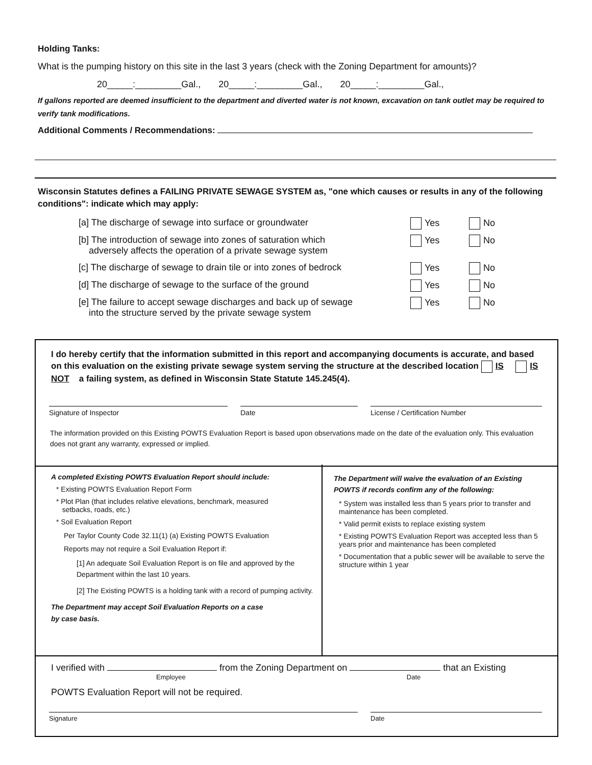Holding Tanks:
What is the pumping history on this site in the last 3 years (check with the Zoning Department for amounts)?
20_____:_________Gal., 20_____:_________Gal., 20_____:_________Gal.,
If gallons reported are deemed insufficient to the department and diverted water is not known, excavation on tank outlet may be required to verify tank modifications.
Additional Comments / Recommendations:
Wisconsin Statutes defines a FAILING PRIVATE SEWAGE SYSTEM as, "one which causes or results in any of the following conditions": indicate which may apply:
[a] The discharge of sewage into surface or groundwater Yes No
[b] The introduction of sewage into zones of saturation which
adversely affects the operation of a private sewage system
Yes No
[c] The discharge of sewage to drain tile or into zones of bedrock
Yes No
[d] The discharge of sewage to the surface of the ground Yes No
[e] The failure to accept sewage discharges and back up of sewage
into the structure served by the private sewage system
Yes No
I do hereby certify that the information submitted in this report and accompanying documents is accurate, and based on this evaluation on the existing private sewage system serving the structure at the described location IS IS NOT a failing system, as defined in Wisconsin State Statute 145.245(4).
Signature of Inspector Date License / Certification Number
The information provided on this Existing POWTS Evaluation Report is based upon observations made on the date of the evaluation only. This evaluation does not grant any warranty, expressed or implied.
A completed Existing POWTS Evaluation Report should include:
* Existing POWTS Evaluation Report Form
* Plot Plan (that includes relative elevations, benchmark, measured
setbacks, roads, etc.)
* Soil Evaluation Report
Per Taylor County Code 32.11(1) (a) Existing POWTS Evaluation
Reports may not require a Soil Evaluation Report if:
[1] An adequate Soil Evaluation Report is on file and approved by the Department within the last 10 years.
[2] The Existing POWTS is a holding tank with a record of pumping activity.
The Department may accept Soil Evaluation Reports on a case
by case basis.
The Department will waive the evaluation of an Existing POWTS if records confirm any of the following:
* System was installed less than 5 years prior to transfer and maintenance has been completed.
* Valid permit exists to replace existing system
* Existing POWTS Evaluation Report was accepted less than 5 years prior and maintenance has been completed
* Documentation that a public sewer will be available to serve the structure within 1 year
I verified with from the Zoning Department on that an Existing
Employee Date
POWTS Evaluation Report will not be required.
Signature Date